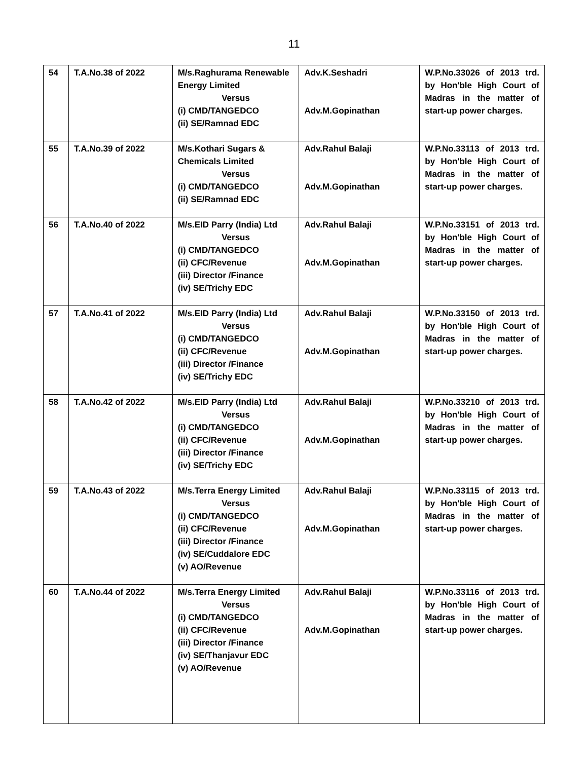11
| 54 | T.A.No.38 of 2022 | M/s.Raghurama Renewable Energy Limited Versus (i) CMD/TANGEDCO (ii) SE/Ramnad EDC | Adv.K.Seshadri Adv.M.Gopinathan | W.P.No.33026 of 2013 trd. by Hon'ble High Court of Madras in the matter of start-up power charges. |
| 55 | T.A.No.39 of 2022 | M/s.Kothari Sugars & Chemicals Limited Versus (i) CMD/TANGEDCO (ii) SE/Ramnad EDC | Adv.Rahul Balaji Adv.M.Gopinathan | W.P.No.33113 of 2013 trd. by Hon'ble High Court of Madras in the matter of start-up power charges. |
| 56 | T.A.No.40 of 2022 | M/s.EID Parry (India) Ltd Versus (i) CMD/TANGEDCO (ii) CFC/Revenue (iii) Director /Finance (iv) SE/Trichy EDC | Adv.Rahul Balaji Adv.M.Gopinathan | W.P.No.33151 of 2013 trd. by Hon'ble High Court of Madras in the matter of start-up power charges. |
| 57 | T.A.No.41 of 2022 | M/s.EID Parry (India) Ltd Versus (i) CMD/TANGEDCO (ii) CFC/Revenue (iii) Director /Finance (iv) SE/Trichy EDC | Adv.Rahul Balaji Adv.M.Gopinathan | W.P.No.33150 of 2013 trd. by Hon'ble High Court of Madras in the matter of start-up power charges. |
| 58 | T.A.No.42 of 2022 | M/s.EID Parry (India) Ltd Versus (i) CMD/TANGEDCO (ii) CFC/Revenue (iii) Director /Finance (iv) SE/Trichy EDC | Adv.Rahul Balaji Adv.M.Gopinathan | W.P.No.33210 of 2013 trd. by Hon'ble High Court of Madras in the matter of start-up power charges. |
| 59 | T.A.No.43 of 2022 | M/s.Terra Energy Limited Versus (i) CMD/TANGEDCO (ii) CFC/Revenue (iii) Director /Finance (iv) SE/Cuddalore EDC (v) AO/Revenue | Adv.Rahul Balaji Adv.M.Gopinathan | W.P.No.33115 of 2013 trd. by Hon'ble High Court of Madras in the matter of start-up power charges. |
| 60 | T.A.No.44 of 2022 | M/s.Terra Energy Limited Versus (i) CMD/TANGEDCO (ii) CFC/Revenue (iii) Director /Finance (iv) SE/Thanjavur EDC (v) AO/Revenue | Adv.Rahul Balaji Adv.M.Gopinathan | W.P.No.33116 of 2013 trd. by Hon'ble High Court of Madras in the matter of start-up power charges. |